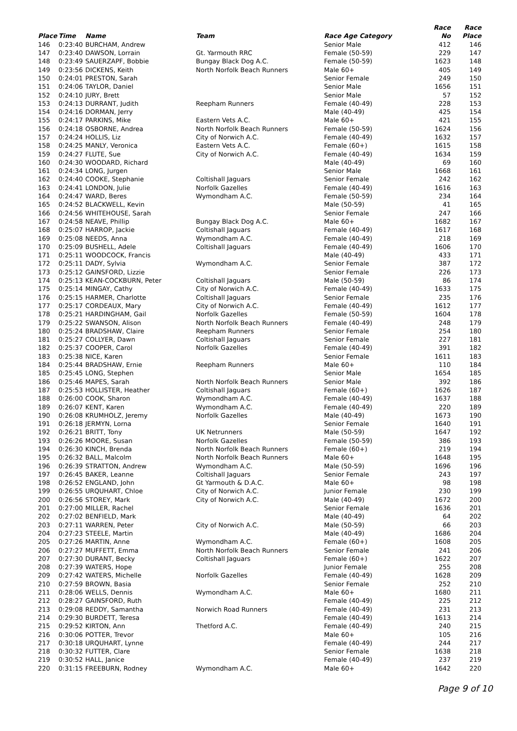| | | | | | Race | Race |
| --- | --- | --- | --- | --- | --- | --- |
| Place | Time | Name | Team | Race Age Category | No | Place |
| 146 | 0:23:40 | BURCHAM, Andrew | | Senior Male | 412 | 146 |
| 147 | 0:23:40 | DAWSON, Lorrain | Gt. Yarmouth RRC | Female (50-59) | 229 | 147 |
| 148 | 0:23:49 | SAUERZAPF, Bobbie | Bungay Black Dog A.C. | Female (50-59) | 1623 | 148 |
| 149 | 0:23:56 | DICKENS, Keith | North Norfolk Beach Runners | Male 60+ | 405 | 149 |
| 150 | 0:24:01 | PRESTON, Sarah | | Senior Female | 249 | 150 |
| 151 | 0:24:06 | TAYLOR, Daniel | | Senior Male | 1656 | 151 |
| 152 | 0:24:10 | JURY, Brett | | Senior Male | 57 | 152 |
| 153 | 0:24:13 | DURRANT, Judith | Reepham Runners | Female (40-49) | 228 | 153 |
| 154 | 0:24:16 | DORMAN, Jerry | | Male (40-49) | 425 | 154 |
| 155 | 0:24:17 | PARKINS, Mike | Eastern Vets A.C. | Male 60+ | 421 | 155 |
| 156 | 0:24:18 | OSBORNE, Andrea | North Norfolk Beach Runners | Female (50-59) | 1624 | 156 |
| 157 | 0:24:24 | HOLLIS, Liz | City of Norwich A.C. | Female (40-49) | 1632 | 157 |
| 158 | 0:24:25 | MANLY, Veronica | Eastern Vets A.C. | Female (60+) | 1615 | 158 |
| 159 | 0:24:27 | FLUTE, Sue | City of Norwich A.C. | Female (40-49) | 1634 | 159 |
| 160 | 0:24:30 | WOODARD, Richard | | Male (40-49) | 69 | 160 |
| 161 | 0:24:34 | LONG, Jurgen | | Senior Male | 1668 | 161 |
| 162 | 0:24:40 | COOKE, Stephanie | Coltishall Jaguars | Senior Female | 242 | 162 |
| 163 | 0:24:41 | LONDON, Julie | Norfolk Gazelles | Female (40-49) | 1616 | 163 |
| 164 | 0:24:47 | WARD, Beres | Wymondham A.C. | Female (50-59) | 234 | 164 |
| 165 | 0:24:52 | BLACKWELL, Kevin | | Male (50-59) | 41 | 165 |
| 166 | 0:24:56 | WHITEHOUSE, Sarah | | Senior Female | 247 | 166 |
| 167 | 0:24:58 | NEAVE, Phillip | Bungay Black Dog A.C. | Male 60+ | 1682 | 167 |
| 168 | 0:25:07 | HARROP, Jackie | Coltishall Jaguars | Female (40-49) | 1617 | 168 |
| 169 | 0:25:08 | NEEDS, Anna | Wymondham A.C. | Female (40-49) | 218 | 169 |
| 170 | 0:25:09 | BUSHELL, Adele | Coltishall Jaguars | Female (40-49) | 1606 | 170 |
| 171 | 0:25:11 | WOODCOCK, Francis | | Male (40-49) | 433 | 171 |
| 172 | 0:25:11 | DADY, Sylvia | Wymondham A.C. | Senior Female | 387 | 172 |
| 173 | 0:25:12 | GAINSFORD, Lizzie | | Senior Female | 226 | 173 |
| 174 | 0:25:13 | KEAN-COCKBURN, Peter | Coltishall Jaguars | Male (50-59) | 86 | 174 |
| 175 | 0:25:14 | MINGAY, Cathy | City of Norwich A.C. | Female (40-49) | 1633 | 175 |
| 176 | 0:25:15 | HARMER, Charlotte | Coltishall Jaguars | Senior Female | 235 | 176 |
| 177 | 0:25:17 | CORDEAUX, Mary | City of Norwich A.C. | Female (40-49) | 1612 | 177 |
| 178 | 0:25:21 | HARDINGHAM, Gail | Norfolk Gazelles | Female (50-59) | 1604 | 178 |
| 179 | 0:25:22 | SWANSON, Alison | North Norfolk Beach Runners | Female (40-49) | 248 | 179 |
| 180 | 0:25:24 | BRADSHAW, Claire | Reepham Runners | Senior Female | 254 | 180 |
| 181 | 0:25:27 | COLLYER, Dawn | Coltishall Jaguars | Senior Female | 227 | 181 |
| 182 | 0:25:37 | COOPER, Carol | Norfolk Gazelles | Female (40-49) | 391 | 182 |
| 183 | 0:25:38 | NICE, Karen | | Senior Female | 1611 | 183 |
| 184 | 0:25:44 | BRADSHAW, Ernie | Reepham Runners | Male 60+ | 110 | 184 |
| 185 | 0:25:45 | LONG, Stephen | | Senior Male | 1654 | 185 |
| 186 | 0:25:46 | MAPES, Sarah | North Norfolk Beach Runners | Senior Male | 392 | 186 |
| 187 | 0:25:53 | HOLLISTER, Heather | Coltishall Jaguars | Female (60+) | 1626 | 187 |
| 188 | 0:26:00 | COOK, Sharon | Wymondham A.C. | Female (40-49) | 1637 | 188 |
| 189 | 0:26:07 | KENT, Karen | Wymondham A.C. | Female (40-49) | 220 | 189 |
| 190 | 0:26:08 | KRUMHOLZ, Jeremy | Norfolk Gazelles | Male (40-49) | 1673 | 190 |
| 191 | 0:26:18 | JERMYN, Lorna | | Senior Female | 1640 | 191 |
| 192 | 0:26:21 | BRITT, Tony | UK Netrunners | Male (50-59) | 1647 | 192 |
| 193 | 0:26:26 | MOORE, Susan | Norfolk Gazelles | Female (50-59) | 386 | 193 |
| 194 | 0:26:30 | KINCH, Brenda | North Norfolk Beach Runners | Female (60+) | 219 | 194 |
| 195 | 0:26:32 | BALL, Malcolm | North Norfolk Beach Runners | Male 60+ | 1648 | 195 |
| 196 | 0:26:39 | STRATTON, Andrew | Wymondham A.C. | Male (50-59) | 1696 | 196 |
| 197 | 0:26:45 | BAKER, Leanne | Coltishall Jaguars | Senior Female | 243 | 197 |
| 198 | 0:26:52 | ENGLAND, John | Gt Yarmouth & D.A.C. | Male 60+ | 98 | 198 |
| 199 | 0:26:55 | URQUHART, Chloe | City of Norwich A.C. | Junior Female | 230 | 199 |
| 200 | 0:26:56 | STOREY, Mark | City of Norwich A.C. | Male (40-49) | 1672 | 200 |
| 201 | 0:27:00 | MILLER, Rachel | | Senior Female | 1636 | 201 |
| 202 | 0:27:02 | BENFIELD, Mark | | Male (40-49) | 64 | 202 |
| 203 | 0:27:11 | WARREN, Peter | City of Norwich A.C. | Male (50-59) | 66 | 203 |
| 204 | 0:27:23 | STEELE, Martin | | Male (40-49) | 1686 | 204 |
| 205 | 0:27:26 | MARTIN, Anne | Wymondham A.C. | Female (60+) | 1608 | 205 |
| 206 | 0:27:27 | MUFFETT, Emma | North Norfolk Beach Runners | Senior Female | 241 | 206 |
| 207 | 0:27:30 | DURANT, Becky | Coltishall Jaguars | Female (60+) | 1622 | 207 |
| 208 | 0:27:39 | WATERS, Hope | | Junior Female | 255 | 208 |
| 209 | 0:27:42 | WATERS, Michelle | Norfolk Gazelles | Female (40-49) | 1628 | 209 |
| 210 | 0:27:59 | BROWN, Basia | | Senior Female | 252 | 210 |
| 211 | 0:28:06 | WELLS, Dennis | Wymondham A.C. | Male 60+ | 1680 | 211 |
| 212 | 0:28:27 | GAINSFORD, Ruth | | Female (40-49) | 225 | 212 |
| 213 | 0:29:08 | REDDY, Samantha | Norwich Road Runners | Female (40-49) | 231 | 213 |
| 214 | 0:29:30 | BURDETT, Teresa | | Female (40-49) | 1613 | 214 |
| 215 | 0:29:52 | KIRTON, Ann | Thetford A.C. | Female (40-49) | 240 | 215 |
| 216 | 0:30:06 | POTTER, Trevor | | Male 60+ | 105 | 216 |
| 217 | 0:30:18 | URQUHART, Lynne | | Female (40-49) | 244 | 217 |
| 218 | 0:30:32 | FUTTER, Clare | | Senior Female | 1638 | 218 |
| 219 | 0:30:52 | HALL, Janice | | Female (40-49) | 237 | 219 |
| 220 | 0:31:15 | FREEBURN, Rodney | Wymondham A.C. | Male 60+ | 1642 | 220 |
Page 9 of 10